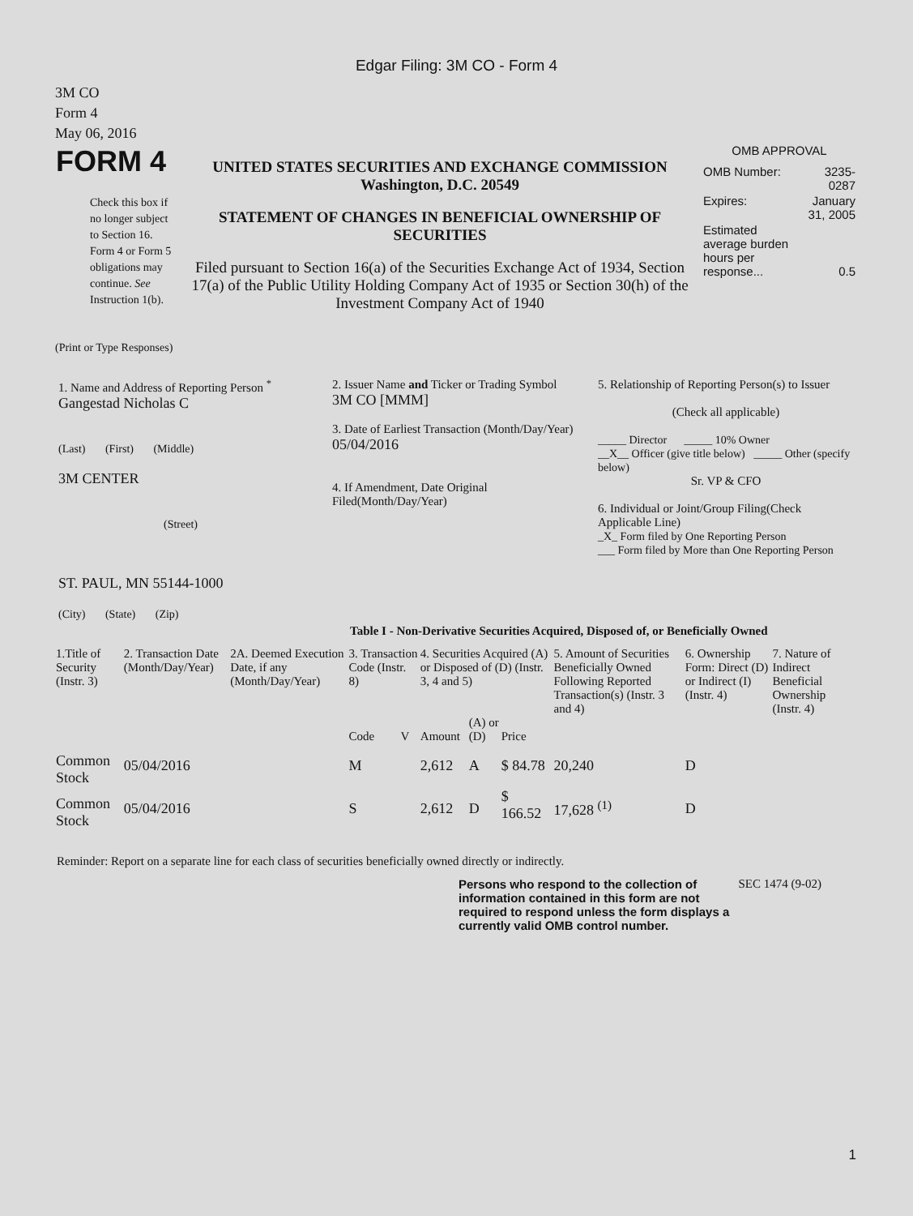Edgar Filing: 3M CO - Form 4
3M CO
Form 4
May 06, 2016
| FORM 4 Check this box if no longer subject to Section 16. Form 4 or Form 5 obligations may continue. See Instruction 1(b). | UNITED STATES SECURITIES AND EXCHANGE COMMISSION Washington, D.C. 20549 STATEMENT OF CHANGES IN BENEFICIAL OWNERSHIP OF SECURITIES Filed pursuant to Section 16(a) of the Securities Exchange Act of 1934, Section 17(a) of the Public Utility Holding Company Act of 1935 or Section 30(h) of the Investment Company Act of 1940 | OMB APPROVAL / OMB Number: / 3235-0287 / / Expires: / January 31, 2005 / / Estimated average burden hours per response... / 0.5 / |
(Print or Type Responses)
| 1. Name and Address of Reporting Person <sup>*</sup> Gangestad Nicholas C (Last) (First) (Middle) 3M CENTER (Street) ST. PAUL, MN 55144-1000 (City) (State) (Zip) | 2. Issuer Name and Ticker or Trading Symbol 3M CO [MMM] 3. Date of Earliest Transaction (Month/Day/Year) 05/04/2016 4. If Amendment, Date Original Filed(Month/Day/Year) | 5. Relationship of Reporting Person(s) to Issuer (Check all applicable) _____ Director _____ 10% Owner __X__ Officer (give title below) _____ Other (specify below) Sr. VP & CFO 6. Individual or Joint/Group Filing(Check Applicable Line) _X_ Form filed by One Reporting Person ___ Form filed by More than One Reporting Person |
Table I - Non-Derivative Securities Acquired, Disposed of, or Beneficially Owned
| 1.Title of Security (Instr. 3) | 2. Transaction Date (Month/Day/Year) | 2A. Deemed Execution Date, if any (Month/Day/Year) | 3. Transaction Code (Instr. 8) | | 4. Securities Acquired (A) or Disposed of (D) (Instr. 3, 4 and 5) | | | 5. Amount of Securities Beneficially Owned Following Reported Transaction(s) (Instr. 3 and 4) | 6. Ownership Form: Direct (D) or Indirect (I) (Instr. 4) | 7. Nature of Indirect Beneficial Ownership (Instr. 4) |
| --- | --- | --- | --- | --- | --- | --- | --- | --- | --- | --- |
| | | | Code | V | Amount | (A) or (D) | Price | | | |
| Common Stock | 05/04/2016 | | M | | 2,612 | A | $ 84.78 | 20,240 | D | |
| Common Stock | 05/04/2016 | | S | | 2,612 | D | $ 166.52 | 17,628 <sup>(1)</sup> | D | |
Reminder: Report on a separate line for each class of securities beneficially owned directly or indirectly.
| Persons who respond to the collection of information contained in this form are not required to respond unless the form displays a currently valid OMB control number. | SEC 1474 (9-02) |
1